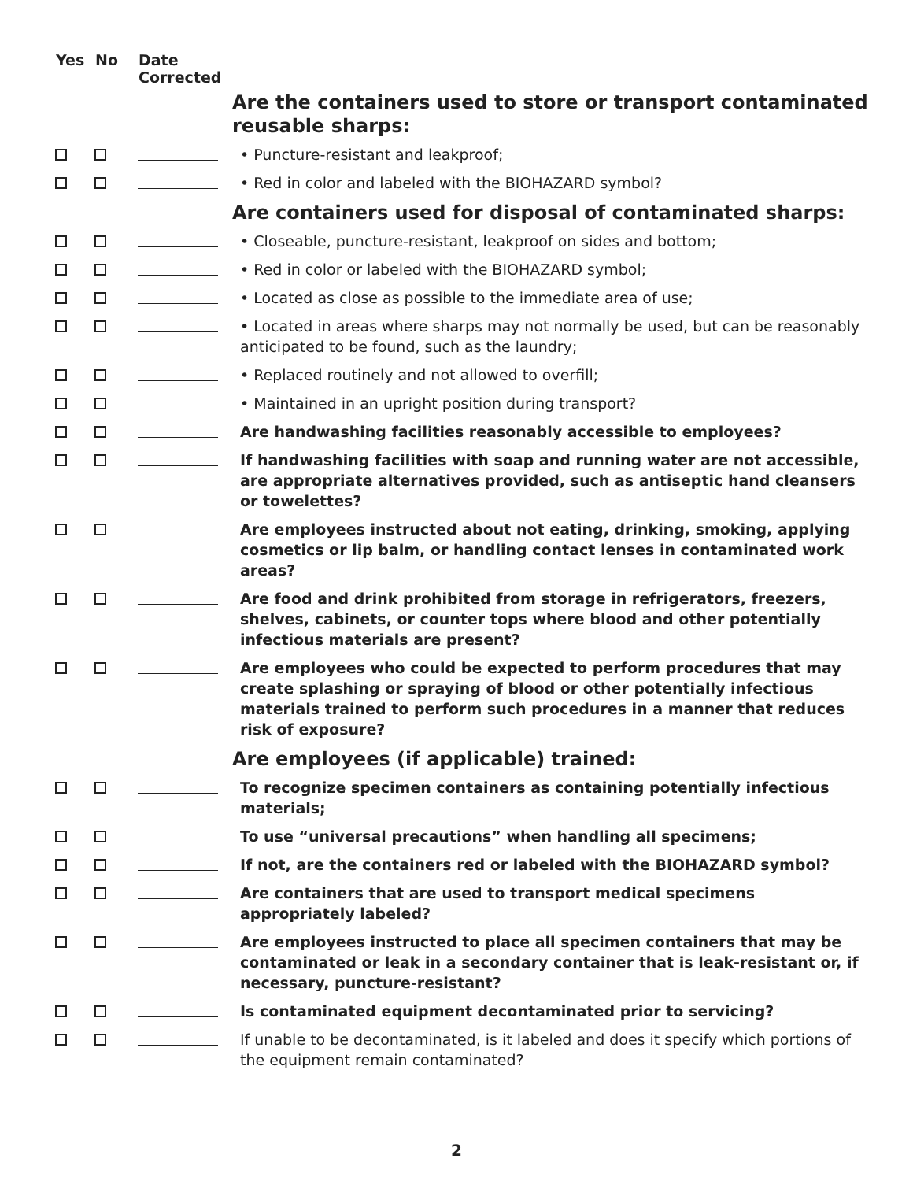| Yes | No | Date Corrected | |
| --- | --- | --- | --- |
| | | | Are the containers used to store or transport contaminated reusable sharps: |
| | | | • Puncture-resistant and leakproof; |
| | | | • Red in color and labeled with the BIOHAZARD symbol? |
| | | | Are containers used for disposal of contaminated sharps: |
| | | | • Closeable, puncture-resistant, leakproof on sides and bottom; |
| | | | • Red in color or labeled with the BIOHAZARD symbol; |
| | | | • Located as close as possible to the immediate area of use; |
| | | | • Located in areas where sharps may not normally be used, but can be reasonably anticipated to be found, such as the laundry; |
| | | | • Replaced routinely and not allowed to overfill; |
| | | | • Maintained in an upright position during transport? |
| | | | Are handwashing facilities reasonably accessible to employees? |
| | | | If handwashing facilities with soap and running water are not accessible, are appropriate alternatives provided, such as antiseptic hand cleansers or towelettes? |
| | | | Are employees instructed about not eating, drinking, smoking, applying cosmetics or lip balm, or handling contact lenses in contaminated work areas? |
| | | | Are food and drink prohibited from storage in refrigerators, freezers, shelves, cabinets, or counter tops where blood and other potentially infectious materials are present? |
| | | | Are employees who could be expected to perform procedures that may create splashing or spraying of blood or other potentially infectious materials trained to perform such procedures in a manner that reduces risk of exposure? |
| | | | Are employees (if applicable) trained: |
| | | | To recognize specimen containers as containing potentially infectious materials; |
| | | | To use “universal precautions” when handling all specimens; |
| | | | If not, are the containers red or labeled with the BIOHAZARD symbol? |
| | | | Are containers that are used to transport medical specimens appropriately labeled? |
| | | | Are employees instructed to place all specimen containers that may be contaminated or leak in a secondary container that is leak-resistant or, if necessary, puncture-resistant? |
| | | | Is contaminated equipment decontaminated prior to servicing? |
| | | | If unable to be decontaminated, is it labeled and does it specify which portions of the equipment remain contaminated? |
2